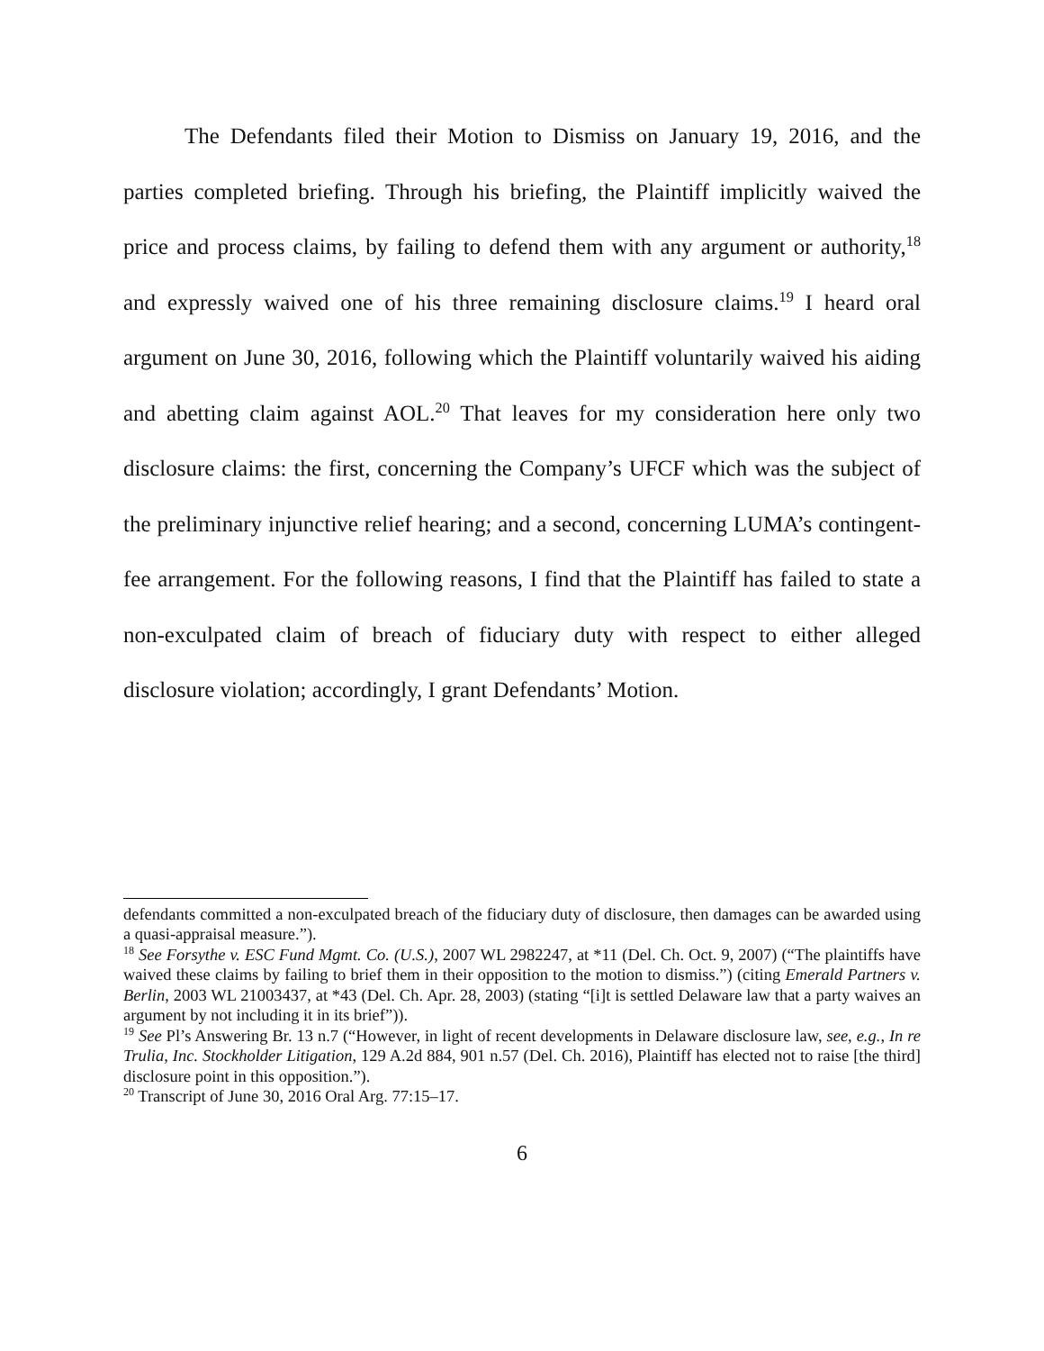The Defendants filed their Motion to Dismiss on January 19, 2016, and the parties completed briefing. Through his briefing, the Plaintiff implicitly waived the price and process claims, by failing to defend them with any argument or authority,<sup>18</sup> and expressly waived one of his three remaining disclosure claims.<sup>19</sup> I heard oral argument on June 30, 2016, following which the Plaintiff voluntarily waived his aiding and abetting claim against AOL.<sup>20</sup> That leaves for my consideration here only two disclosure claims: the first, concerning the Company’s UFCF which was the subject of the preliminary injunctive relief hearing; and a second, concerning LUMA’s contingent-fee arrangement. For the following reasons, I find that the Plaintiff has failed to state a non-exculpated claim of breach of fiduciary duty with respect to either alleged disclosure violation; accordingly, I grant Defendants’ Motion.
defendants committed a non-exculpated breach of the fiduciary duty of disclosure, then damages can be awarded using a quasi-appraisal measure.”).
<sup>18</sup> See Forsythe v. ESC Fund Mgmt. Co. (U.S.), 2007 WL 2982247, at *11 (Del. Ch. Oct. 9, 2007) (“The plaintiffs have waived these claims by failing to brief them in their opposition to the motion to dismiss.”) (citing Emerald Partners v. Berlin, 2003 WL 21003437, at *43 (Del. Ch. Apr. 28, 2003) (stating “[i]t is settled Delaware law that a party waives an argument by not including it in its brief”)).
<sup>19</sup> See Pl’s Answering Br. 13 n.7 (“However, in light of recent developments in Delaware disclosure law, see, e.g., In re Trulia, Inc. Stockholder Litigation, 129 A.2d 884, 901 n.57 (Del. Ch. 2016), Plaintiff has elected not to raise [the third] disclosure point in this opposition.”).
<sup>20</sup> Transcript of June 30, 2016 Oral Arg. 77:15–17.
6